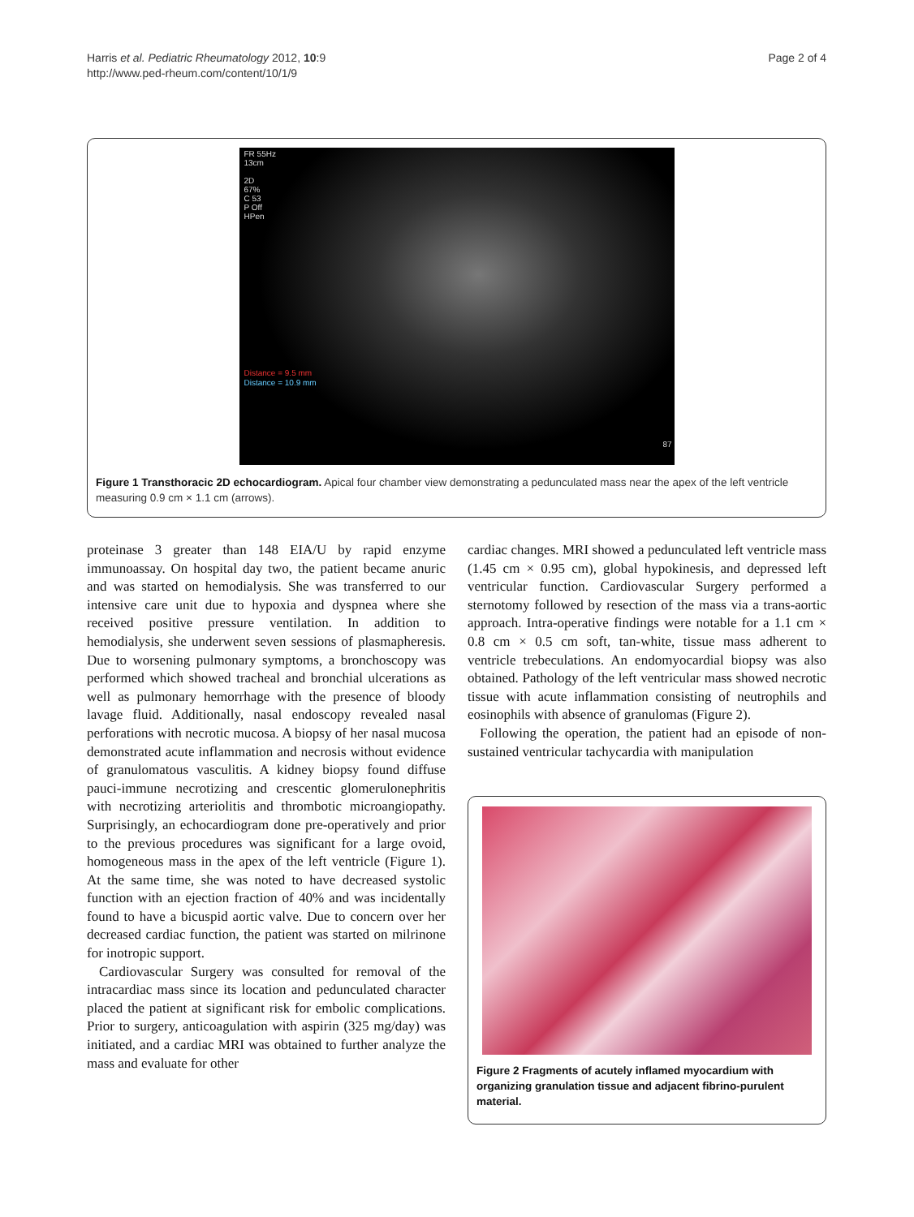Harris et al. Pediatric Rheumatology 2012, 10:9
http://www.ped-rheum.com/content/10/1/9
Page 2 of 4
FR 55Hz
13cm
2D
67%
C 53
P Off
HPen
Distance = 9.5 mm
Distance = 10.9 mm
87
Figure 1 Transthoracic 2D echocardiogram. Apical four chamber view demonstrating a pedunculated mass near the apex of the left ventricle measuring 0.9 cm × 1.1 cm (arrows).
proteinase 3 greater than 148 EIA/U by rapid enzyme immunoassay. On hospital day two, the patient became anuric and was started on hemodialysis. She was transferred to our intensive care unit due to hypoxia and dyspnea where she received positive pressure ventilation. In addition to hemodialysis, she underwent seven sessions of plasmapheresis. Due to worsening pulmonary symptoms, a bronchoscopy was performed which showed tracheal and bronchial ulcerations as well as pulmonary hemorrhage with the presence of bloody lavage fluid. Additionally, nasal endoscopy revealed nasal perforations with necrotic mucosa. A biopsy of her nasal mucosa demonstrated acute inflammation and necrosis without evidence of granulomatous vasculitis. A kidney biopsy found diffuse pauci-immune necrotizing and crescentic glomerulonephritis with necrotizing arteriolitis and thrombotic microangiopathy. Surprisingly, an echocardiogram done pre-operatively and prior to the previous procedures was significant for a large ovoid, homogeneous mass in the apex of the left ventricle (Figure 1). At the same time, she was noted to have decreased systolic function with an ejection fraction of 40% and was incidentally found to have a bicuspid aortic valve. Due to concern over her decreased cardiac function, the patient was started on milrinone for inotropic support.
Cardiovascular Surgery was consulted for removal of the intracardiac mass since its location and pedunculated character placed the patient at significant risk for embolic complications. Prior to surgery, anticoagulation with aspirin (325 mg/day) was initiated, and a cardiac MRI was obtained to further analyze the mass and evaluate for other
cardiac changes. MRI showed a pedunculated left ventricle mass (1.45 cm × 0.95 cm), global hypokinesis, and depressed left ventricular function. Cardiovascular Surgery performed a sternotomy followed by resection of the mass via a trans-aortic approach. Intra-operative findings were notable for a 1.1 cm × 0.8 cm × 0.5 cm soft, tan-white, tissue mass adherent to ventricle trebeculations. An endomyocardial biopsy was also obtained. Pathology of the left ventricular mass showed necrotic tissue with acute inflammation consisting of neutrophils and eosinophils with absence of granulomas (Figure 2).
Following the operation, the patient had an episode of non-sustained ventricular tachycardia with manipulation
Figure 2 Fragments of acutely inflamed myocardium with organizing granulation tissue and adjacent fibrino-purulent material.